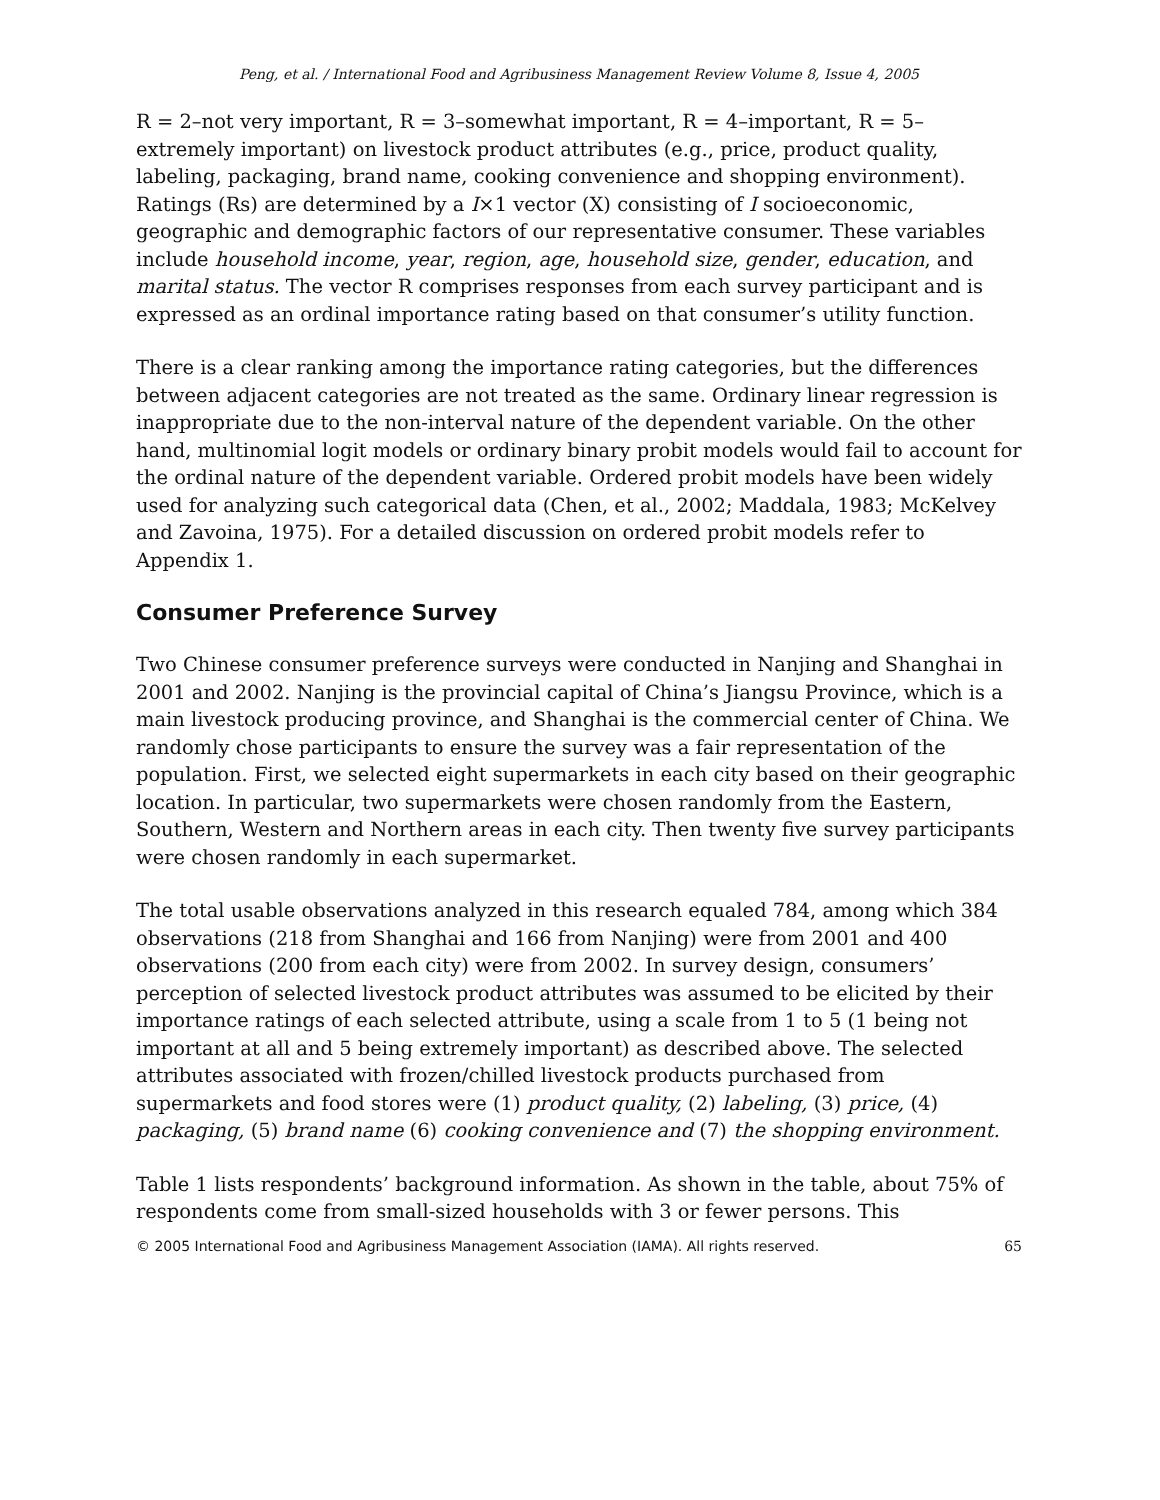Peng, et al. / International Food and Agribusiness Management Review Volume 8, Issue 4, 2005
R = 2–not very important, R = 3–somewhat important, R = 4–important, R = 5–extremely important) on livestock product attributes (e.g., price, product quality, labeling, packaging, brand name, cooking convenience and shopping environment). Ratings (Rs) are determined by a I×1 vector (X) consisting of I socioeconomic, geographic and demographic factors of our representative consumer. These variables include household income, year, region, age, household size, gender, education, and marital status. The vector R comprises responses from each survey participant and is expressed as an ordinal importance rating based on that consumer’s utility function.
There is a clear ranking among the importance rating categories, but the differences between adjacent categories are not treated as the same. Ordinary linear regression is inappropriate due to the non-interval nature of the dependent variable. On the other hand, multinomial logit models or ordinary binary probit models would fail to account for the ordinal nature of the dependent variable. Ordered probit models have been widely used for analyzing such categorical data (Chen, et al., 2002; Maddala, 1983; McKelvey and Zavoina, 1975). For a detailed discussion on ordered probit models refer to Appendix 1.
Consumer Preference Survey
Two Chinese consumer preference surveys were conducted in Nanjing and Shanghai in 2001 and 2002. Nanjing is the provincial capital of China’s Jiangsu Province, which is a main livestock producing province, and Shanghai is the commercial center of China. We randomly chose participants to ensure the survey was a fair representation of the population. First, we selected eight supermarkets in each city based on their geographic location. In particular, two supermarkets were chosen randomly from the Eastern, Southern, Western and Northern areas in each city. Then twenty five survey participants were chosen randomly in each supermarket.
The total usable observations analyzed in this research equaled 784, among which 384 observations (218 from Shanghai and 166 from Nanjing) were from 2001 and 400 observations (200 from each city) were from 2002. In survey design, consumers’ perception of selected livestock product attributes was assumed to be elicited by their importance ratings of each selected attribute, using a scale from 1 to 5 (1 being not important at all and 5 being extremely important) as described above. The selected attributes associated with frozen/chilled livestock products purchased from supermarkets and food stores were (1) product quality, (2) labeling, (3) price, (4) packaging, (5) brand name (6) cooking convenience and (7) the shopping environment.
Table 1 lists respondents’ background information. As shown in the table, about 75% of respondents come from small-sized households with 3 or fewer persons. This
© 2005 International Food and Agribusiness Management Association (IAMA). All rights reserved. 65